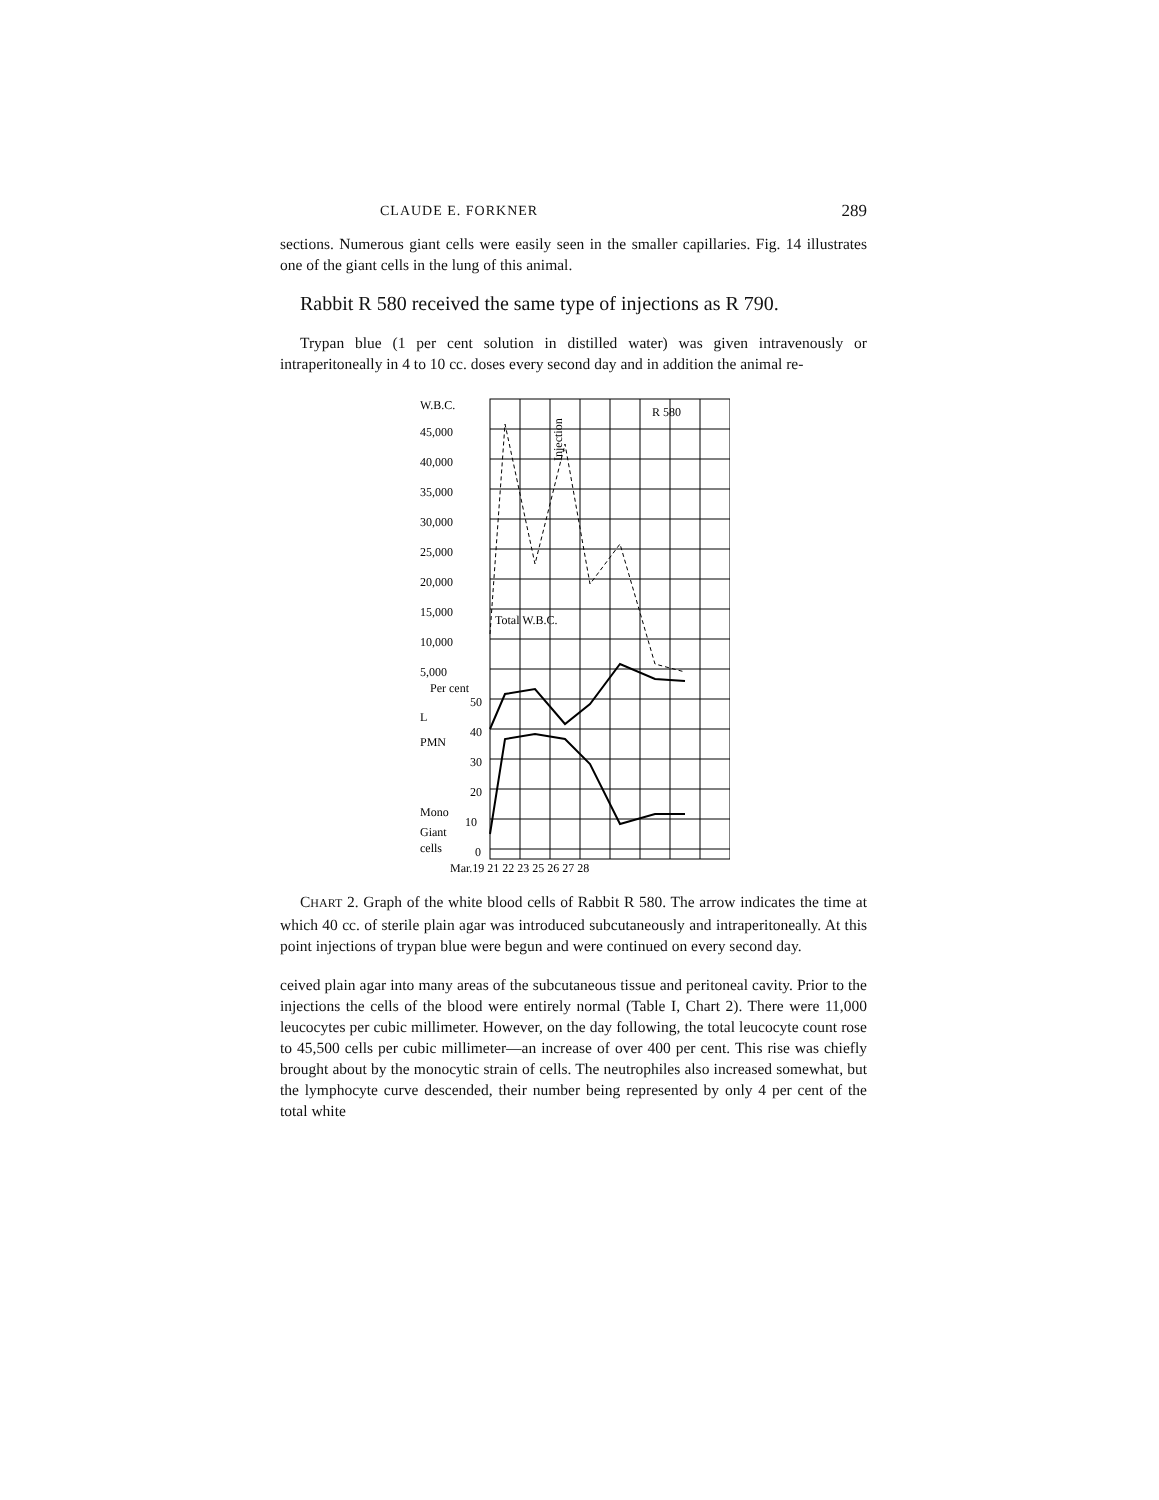CLAUDE E. FORKNER 289
sections. Numerous giant cells were easily seen in the smaller capillaries. Fig. 14 illustrates one of the giant cells in the lung of this animal.
Rabbit R 580 received the same type of injections as R 790.
Trypan blue (1 per cent solution in distilled water) was given intravenously or intraperitoneally in 4 to 10 cc. doses every second day and in addition the animal re-
W.B.C.
45,000
40,000
35,000
30,000
25,000
20,000
15,000
10,000
5,000
Per cent
50
L
40
PMN
30
20
Mono
10
Giant
cells
0
Injection
R 580
Total W.B.C.
Mar.19 21 22 23 25 26 27 28
CHART 2. Graph of the white blood cells of Rabbit R 580. The arrow indicates the time at which 40 cc. of sterile plain agar was introduced subcutaneously and intraperitoneally. At this point injections of trypan blue were begun and were continued on every second day.
ceived plain agar into many areas of the subcutaneous tissue and peritoneal cavity. Prior to the injections the cells of the blood were entirely normal (Table I, Chart 2). There were 11,000 leucocytes per cubic millimeter. However, on the day following, the total leucocyte count rose to 45,500 cells per cubic millimeter—an increase of over 400 per cent. This rise was chiefly brought about by the monocytic strain of cells. The neutrophiles also increased somewhat, but the lymphocyte curve descended, their number being represented by only 4 per cent of the total white